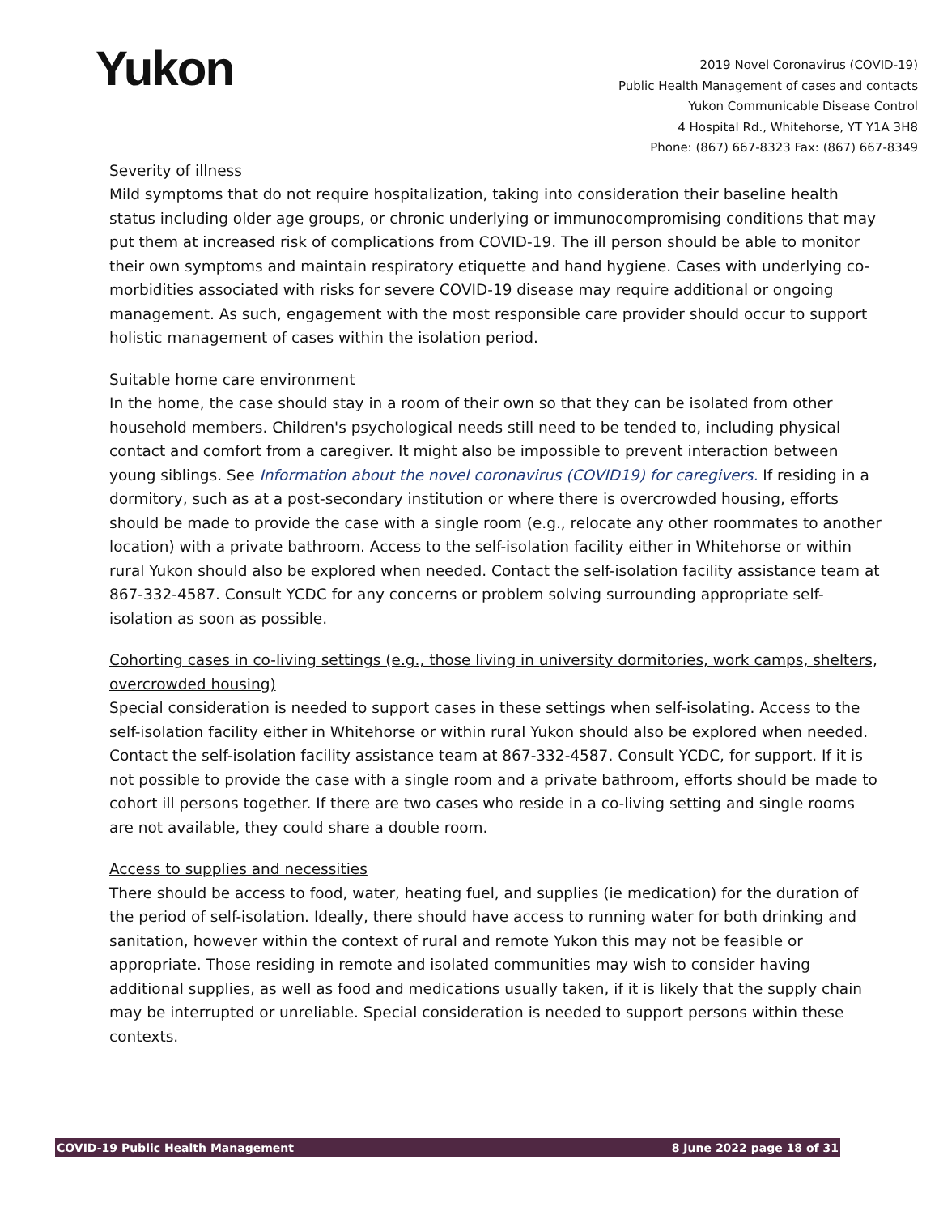Yukon
2019 Novel Coronavirus (COVID-19)
Public Health Management of cases and contacts
Yukon Communicable Disease Control
4 Hospital Rd., Whitehorse, YT Y1A 3H8
Phone: (867) 667-8323 Fax: (867) 667-8349
Severity of illness
Mild symptoms that do not require hospitalization, taking into consideration their baseline health status including older age groups, or chronic underlying or immunocompromising conditions that may put them at increased risk of complications from COVID-19. The ill person should be able to monitor their own symptoms and maintain respiratory etiquette and hand hygiene. Cases with underlying co-morbidities associated with risks for severe COVID-19 disease may require additional or ongoing management. As such, engagement with the most responsible care provider should occur to support holistic management of cases within the isolation period.
Suitable home care environment
In the home, the case should stay in a room of their own so that they can be isolated from other household members. Children's psychological needs still need to be tended to, including physical contact and comfort from a caregiver. It might also be impossible to prevent interaction between young siblings. See Information about the novel coronavirus (COVID19) for caregivers. If residing in a dormitory, such as at a post-secondary institution or where there is overcrowded housing, efforts should be made to provide the case with a single room (e.g., relocate any other roommates to another location) with a private bathroom. Access to the self-isolation facility either in Whitehorse or within rural Yukon should also be explored when needed. Contact the self-isolation facility assistance team at 867-332-4587. Consult YCDC for any concerns or problem solving surrounding appropriate self-isolation as soon as possible.
Cohorting cases in co-living settings (e.g., those living in university dormitories, work camps, shelters, overcrowded housing)
Special consideration is needed to support cases in these settings when self-isolating. Access to the self-isolation facility either in Whitehorse or within rural Yukon should also be explored when needed. Contact the self-isolation facility assistance team at 867-332-4587. Consult YCDC, for support. If it is not possible to provide the case with a single room and a private bathroom, efforts should be made to cohort ill persons together. If there are two cases who reside in a co-living setting and single rooms are not available, they could share a double room.
Access to supplies and necessities
There should be access to food, water, heating fuel, and supplies (ie medication) for the duration of the period of self-isolation. Ideally, there should have access to running water for both drinking and sanitation, however within the context of rural and remote Yukon this may not be feasible or appropriate. Those residing in remote and isolated communities may wish to consider having additional supplies, as well as food and medications usually taken, if it is likely that the supply chain may be interrupted or unreliable. Special consideration is needed to support persons within these contexts.
COVID-19 Public Health Management 8 June 2022 page 18 of 31